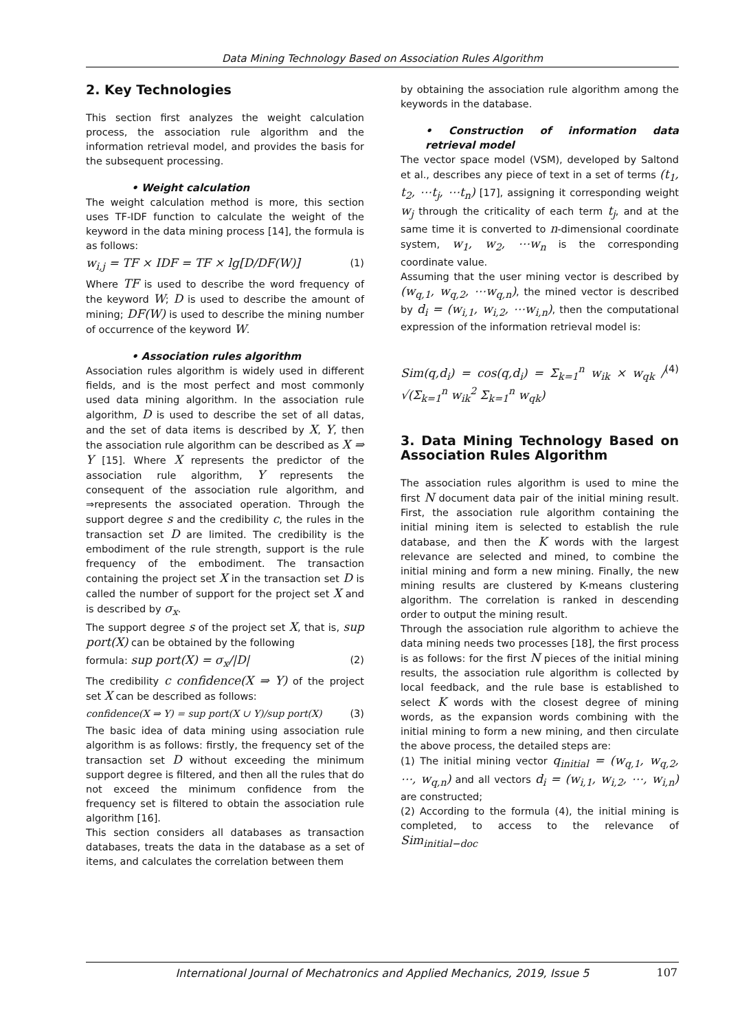Data Mining Technology Based on Association Rules Algorithm
2. Key Technologies
This section first analyzes the weight calculation process, the association rule algorithm and the information retrieval model, and provides the basis for the subsequent processing.
• Weight calculation
The weight calculation method is more, this section uses TF-IDF function to calculate the weight of the keyword in the data mining process [14], the formula is as follows:
w<sub>i,j</sub> = TF × IDF = TF × lg[D/DF(W)] (1)
Where TF is used to describe the word frequency of the keyword W; D is used to describe the amount of mining; DF(W) is used to describe the mining number of occurrence of the keyword W.
• Association rules algorithm
Association rules algorithm is widely used in different fields, and is the most perfect and most commonly used data mining algorithm. In the association rule algorithm, D is used to describe the set of all datas, and the set of data items is described by X, Y, then the association rule algorithm can be described as X ⇒ Y [15]. Where X represents the predictor of the association rule algorithm, Y represents the consequent of the association rule algorithm, and ⇒represents the associated operation. Through the support degree s and the credibility c, the rules in the transaction set D are limited. The credibility is the embodiment of the rule strength, support is the rule frequency of the embodiment. The transaction containing the project set X in the transaction set D is called the number of support for the project set X and is described by σ<sub>x</sub>.
The support degree s of the project set X, that is, sup port(X) can be obtained by the following
formula: sup port(X) = σ<sub>x</sub>/|D| (2)
The credibility c confidence(X ⇒ Y) of the project set X can be described as follows:
confidence(X ⇒ Y) = sup port(X ∪ Y)/sup port(X) (3)
The basic idea of data mining using association rule algorithm is as follows: firstly, the frequency set of the transaction set D without exceeding the minimum support degree is filtered, and then all the rules that do not exceed the minimum confidence from the frequency set is filtered to obtain the association rule algorithm [16].
This section considers all databases as transaction databases, treats the data in the database as a set of items, and calculates the correlation between them
by obtaining the association rule algorithm among the keywords in the database.
• Construction of information data retrieval model
The vector space model (VSM), developed by Saltond et al., describes any piece of text in a set of terms (t<sub>1</sub>, t<sub>2</sub>, ⋯t<sub>j</sub>, ⋯t<sub>n</sub>) [17], assigning it corresponding weight w<sub>j</sub> through the criticality of each term t<sub>j</sub>, and at the same time it is converted to n-dimensional coordinate system, w<sub>1</sub>, w<sub>2</sub>, ⋯w<sub>n</sub> is the corresponding coordinate value.
Assuming that the user mining vector is described by (w<sub>q,1</sub>, w<sub>q,2</sub>, ⋯w<sub>q,n</sub>), the mined vector is described by d<sub>i</sub> = (w<sub>i,1</sub>, w<sub>i,2</sub>, ⋯w<sub>i,n</sub>), then the computational expression of the information retrieval model is:
Sim(q,d<sub>i</sub>) = cos(q,d<sub>i</sub>) = Σ<sub>k=1</sub><sup>n</sup> w<sub>ik</sub> × w<sub>qk</sub> / √(Σ<sub>k=1</sub><sup>n</sup> w<sub>ik</sub><sup>2</sup> Σ<sub>k=1</sub><sup>n</sup> w<sub>qk</sub>) (4)
3. Data Mining Technology Based on Association Rules Algorithm
The association rules algorithm is used to mine the first N document data pair of the initial mining result. First, the association rule algorithm containing the initial mining item is selected to establish the rule database, and then the K words with the largest relevance are selected and mined, to combine the initial mining and form a new mining. Finally, the new mining results are clustered by K-means clustering algorithm. The correlation is ranked in descending order to output the mining result.
Through the association rule algorithm to achieve the data mining needs two processes [18], the first process is as follows: for the first N pieces of the initial mining results, the association rule algorithm is collected by local feedback, and the rule base is established to select K words with the closest degree of mining words, as the expansion words combining with the initial mining to form a new mining, and then circulate the above process, the detailed steps are:
(1) The initial mining vector q<sub>initial</sub> = (w<sub>q,1</sub>, w<sub>q,2</sub>, ⋯, w<sub>q,n</sub>) and all vectors d<sub>i</sub> = (w<sub>i,1</sub>, w<sub>i,2</sub>, ⋯, w<sub>i,n</sub>) are constructed;
(2) According to the formula (4), the initial mining is completed, to access to the relevance of Sim<sub>initial−doc</sub>
International Journal of Mechatronics and Applied Mechanics, 2019, Issue 5 107